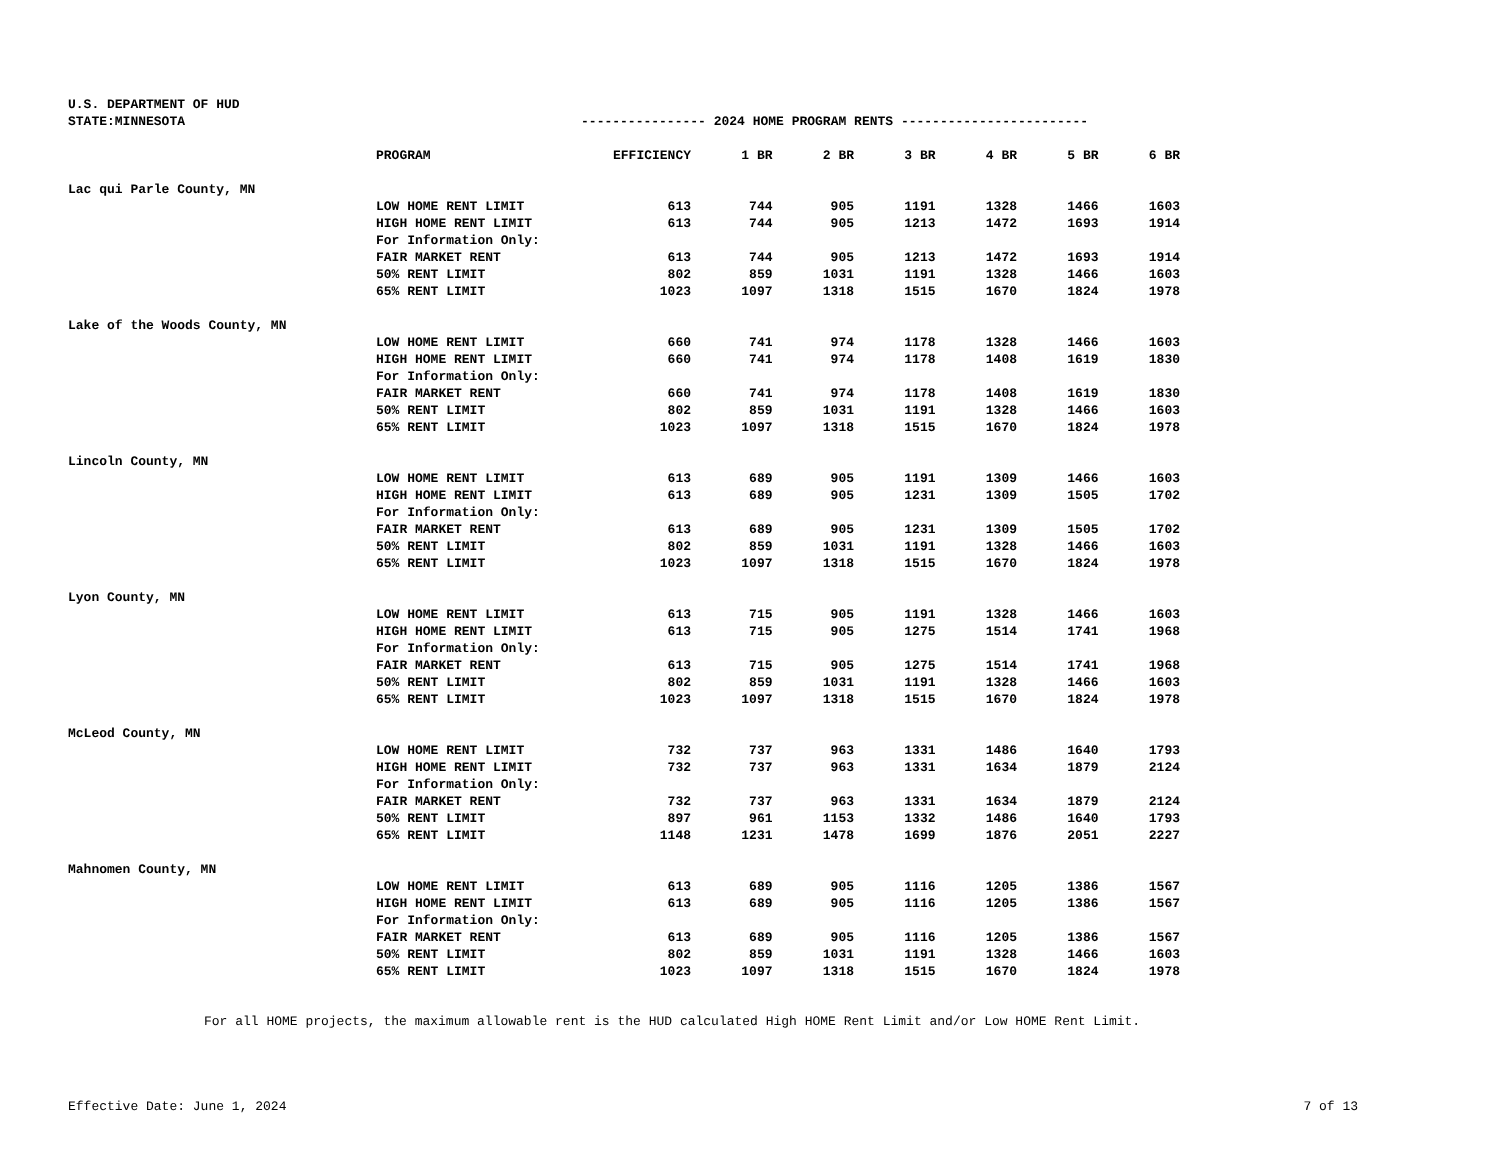U.S. DEPARTMENT OF HUD
STATE:MINNESOTA ---------------- 2024 HOME PROGRAM RENTS ------------------------
| | PROGRAM | EFFICIENCY | 1 BR | 2 BR | 3 BR | 4 BR | 5 BR | 6 BR |
| --- | --- | --- | --- | --- | --- | --- | --- | --- |
| Lac qui Parle County, MN | | | | | | | | |
| | LOW HOME RENT LIMIT | 613 | 744 | 905 | 1191 | 1328 | 1466 | 1603 |
| | HIGH HOME RENT LIMIT | 613 | 744 | 905 | 1213 | 1472 | 1693 | 1914 |
| | For Information Only: | | | | | | | |
| | FAIR MARKET RENT | 613 | 744 | 905 | 1213 | 1472 | 1693 | 1914 |
| | 50% RENT LIMIT | 802 | 859 | 1031 | 1191 | 1328 | 1466 | 1603 |
| | 65% RENT LIMIT | 1023 | 1097 | 1318 | 1515 | 1670 | 1824 | 1978 |
| Lake of the Woods County, MN | | | | | | | | |
| | LOW HOME RENT LIMIT | 660 | 741 | 974 | 1178 | 1328 | 1466 | 1603 |
| | HIGH HOME RENT LIMIT | 660 | 741 | 974 | 1178 | 1408 | 1619 | 1830 |
| | For Information Only: | | | | | | | |
| | FAIR MARKET RENT | 660 | 741 | 974 | 1178 | 1408 | 1619 | 1830 |
| | 50% RENT LIMIT | 802 | 859 | 1031 | 1191 | 1328 | 1466 | 1603 |
| | 65% RENT LIMIT | 1023 | 1097 | 1318 | 1515 | 1670 | 1824 | 1978 |
| Lincoln County, MN | | | | | | | | |
| | LOW HOME RENT LIMIT | 613 | 689 | 905 | 1191 | 1309 | 1466 | 1603 |
| | HIGH HOME RENT LIMIT | 613 | 689 | 905 | 1231 | 1309 | 1505 | 1702 |
| | For Information Only: | | | | | | | |
| | FAIR MARKET RENT | 613 | 689 | 905 | 1231 | 1309 | 1505 | 1702 |
| | 50% RENT LIMIT | 802 | 859 | 1031 | 1191 | 1328 | 1466 | 1603 |
| | 65% RENT LIMIT | 1023 | 1097 | 1318 | 1515 | 1670 | 1824 | 1978 |
| Lyon County, MN | | | | | | | | |
| | LOW HOME RENT LIMIT | 613 | 715 | 905 | 1191 | 1328 | 1466 | 1603 |
| | HIGH HOME RENT LIMIT | 613 | 715 | 905 | 1275 | 1514 | 1741 | 1968 |
| | For Information Only: | | | | | | | |
| | FAIR MARKET RENT | 613 | 715 | 905 | 1275 | 1514 | 1741 | 1968 |
| | 50% RENT LIMIT | 802 | 859 | 1031 | 1191 | 1328 | 1466 | 1603 |
| | 65% RENT LIMIT | 1023 | 1097 | 1318 | 1515 | 1670 | 1824 | 1978 |
| McLeod County, MN | | | | | | | | |
| | LOW HOME RENT LIMIT | 732 | 737 | 963 | 1331 | 1486 | 1640 | 1793 |
| | HIGH HOME RENT LIMIT | 732 | 737 | 963 | 1331 | 1634 | 1879 | 2124 |
| | For Information Only: | | | | | | | |
| | FAIR MARKET RENT | 732 | 737 | 963 | 1331 | 1634 | 1879 | 2124 |
| | 50% RENT LIMIT | 897 | 961 | 1153 | 1332 | 1486 | 1640 | 1793 |
| | 65% RENT LIMIT | 1148 | 1231 | 1478 | 1699 | 1876 | 2051 | 2227 |
| Mahnomen County, MN | | | | | | | | |
| | LOW HOME RENT LIMIT | 613 | 689 | 905 | 1116 | 1205 | 1386 | 1567 |
| | HIGH HOME RENT LIMIT | 613 | 689 | 905 | 1116 | 1205 | 1386 | 1567 |
| | For Information Only: | | | | | | | |
| | FAIR MARKET RENT | 613 | 689 | 905 | 1116 | 1205 | 1386 | 1567 |
| | 50% RENT LIMIT | 802 | 859 | 1031 | 1191 | 1328 | 1466 | 1603 |
| | 65% RENT LIMIT | 1023 | 1097 | 1318 | 1515 | 1670 | 1824 | 1978 |
For all HOME projects, the maximum allowable rent is the HUD calculated High HOME Rent Limit and/or Low HOME Rent Limit.
Effective Date: June 1, 2024 7 of 13